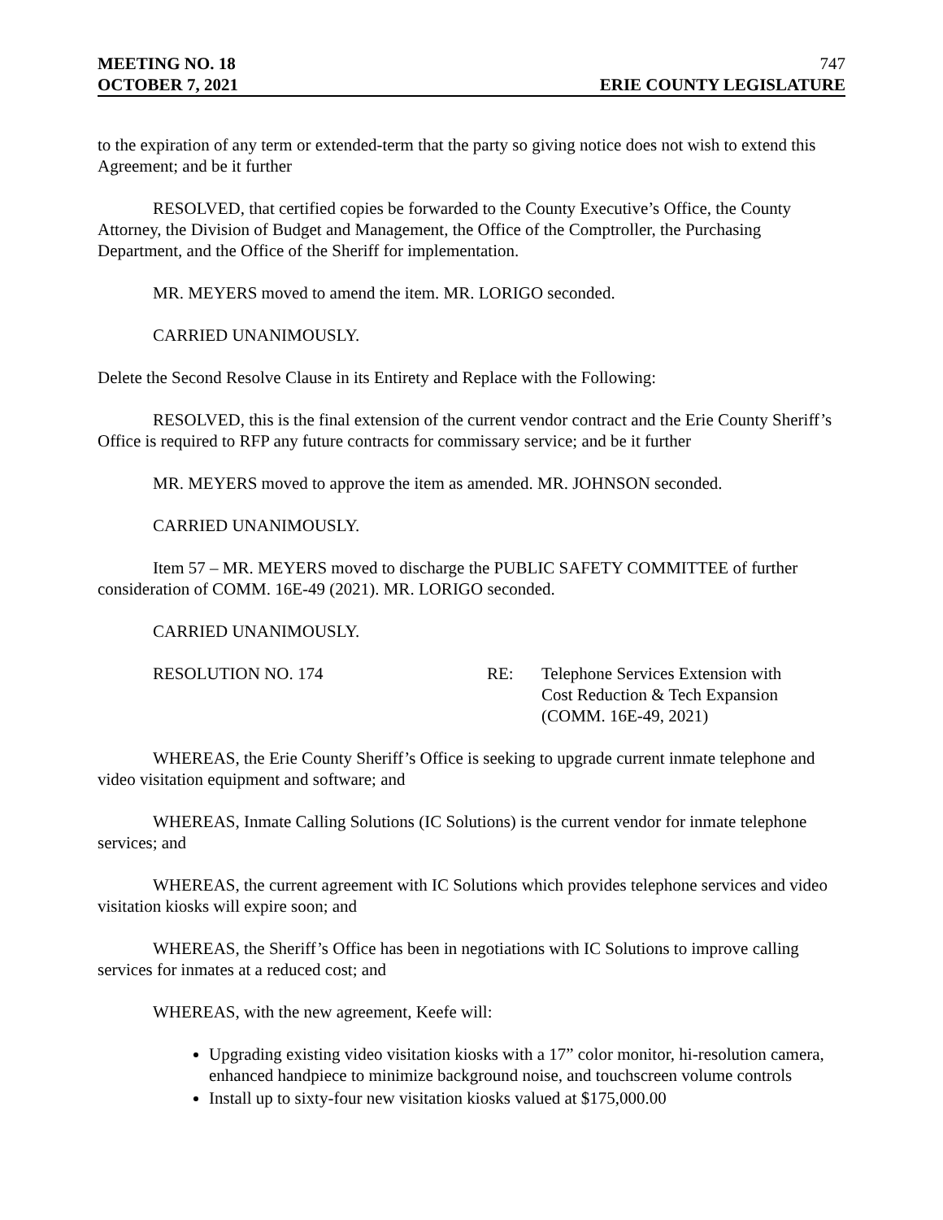MEETING NO. 18 747
OCTOBER 7, 2021 ERIE COUNTY LEGISLATURE
to the expiration of any term or extended-term that the party so giving notice does not wish to extend this Agreement; and be it further
RESOLVED, that certified copies be forwarded to the County Executive’s Office, the County Attorney, the Division of Budget and Management, the Office of the Comptroller, the Purchasing Department, and the Office of the Sheriff for implementation.
MR. MEYERS moved to amend the item. MR. LORIGO seconded.
CARRIED UNANIMOUSLY.
Delete the Second Resolve Clause in its Entirety and Replace with the Following:
RESOLVED, this is the final extension of the current vendor contract and the Erie County Sheriff’s Office is required to RFP any future contracts for commissary service; and be it further
MR. MEYERS moved to approve the item as amended. MR. JOHNSON seconded.
CARRIED UNANIMOUSLY.
Item 57 – MR. MEYERS moved to discharge the PUBLIC SAFETY COMMITTEE of further consideration of COMM. 16E-49 (2021). MR. LORIGO seconded.
CARRIED UNANIMOUSLY.
RESOLUTION NO. 174 RE: Telephone Services Extension with
Cost Reduction & Tech Expansion
(COMM. 16E-49, 2021)
WHEREAS, the Erie County Sheriff’s Office is seeking to upgrade current inmate telephone and video visitation equipment and software; and
WHEREAS, Inmate Calling Solutions (IC Solutions) is the current vendor for inmate telephone services; and
WHEREAS, the current agreement with IC Solutions which provides telephone services and video visitation kiosks will expire soon; and
WHEREAS, the Sheriff’s Office has been in negotiations with IC Solutions to improve calling services for inmates at a reduced cost; and
WHEREAS, with the new agreement, Keefe will:
Upgrading existing video visitation kiosks with a 17” color monitor, hi-resolution camera, enhanced handpiece to minimize background noise, and touchscreen volume controls
Install up to sixty-four new visitation kiosks valued at $175,000.00